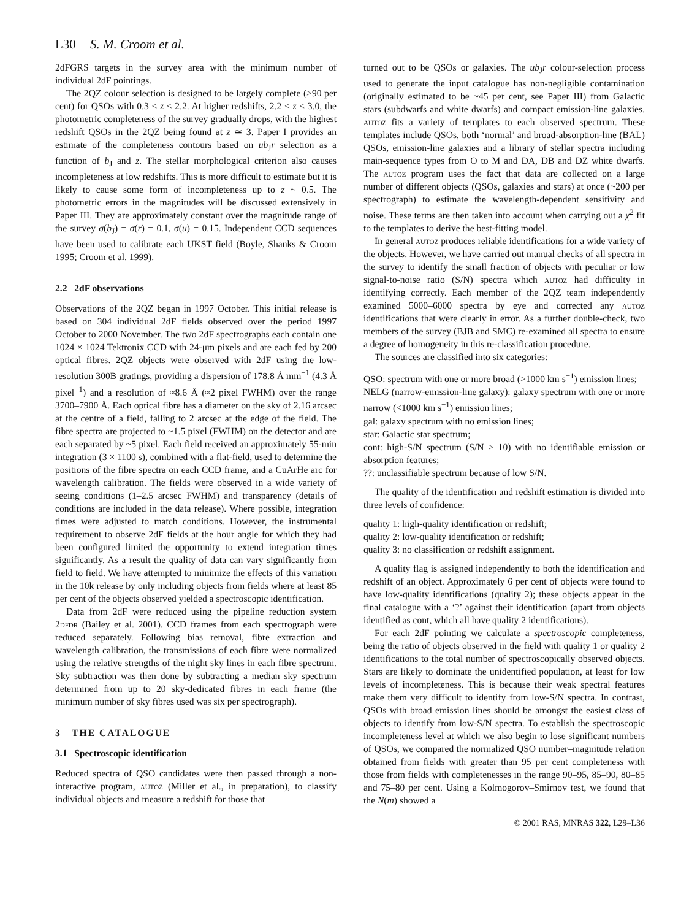L30 S. M. Croom et al.
2dFGRS targets in the survey area with the minimum number of individual 2dF pointings.
The 2QZ colour selection is designed to be largely complete (>90 per cent) for QSOs with 0.3 < z < 2.2. At higher redshifts, 2.2 < z < 3.0, the photometric completeness of the survey gradually drops, with the highest redshift QSOs in the 2QZ being found at z ≃ 3. Paper I provides an estimate of the completeness contours based on ub<sub>J</sub>r selection as a function of b<sub>J</sub> and z. The stellar morphological criterion also causes incompleteness at low redshifts. This is more difficult to estimate but it is likely to cause some form of incompleteness up to z ~ 0.5. The photometric errors in the magnitudes will be discussed extensively in Paper III. They are approximately constant over the magnitude range of the survey σ(b<sub>J</sub>) = σ(r) = 0.1, σ(u) = 0.15. Independent CCD sequences have been used to calibrate each UKST field (Boyle, Shanks & Croom 1995; Croom et al. 1999).
2.2 2dF observations
Observations of the 2QZ began in 1997 October. This initial release is based on 304 individual 2dF fields observed over the period 1997 October to 2000 November. The two 2dF spectrographs each contain one 1024 × 1024 Tektronix CCD with 24-μm pixels and are each fed by 200 optical fibres. 2QZ objects were observed with 2dF using the low-resolution 300B gratings, providing a dispersion of 178.8 Å mm<sup>−1</sup> (4.3 Å pixel<sup>−1</sup>) and a resolution of ≈8.6 Å (≈2 pixel FWHM) over the range 3700–7900 Å. Each optical fibre has a diameter on the sky of 2.16 arcsec at the centre of a field, falling to 2 arcsec at the edge of the field. The fibre spectra are projected to ~1.5 pixel (FWHM) on the detector and are each separated by ~5 pixel. Each field received an approximately 55-min integration (3 × 1100 s), combined with a flat-field, used to determine the positions of the fibre spectra on each CCD frame, and a CuArHe arc for wavelength calibration. The fields were observed in a wide variety of seeing conditions (1–2.5 arcsec FWHM) and transparency (details of conditions are included in the data release). Where possible, integration times were adjusted to match conditions. However, the instrumental requirement to observe 2dF fields at the hour angle for which they had been configured limited the opportunity to extend integration times significantly. As a result the quality of data can vary significantly from field to field. We have attempted to minimize the effects of this variation in the 10k release by only including objects from fields where at least 85 per cent of the objects observed yielded a spectroscopic identification.
Data from 2dF were reduced using the pipeline reduction system 2dfdr (Bailey et al. 2001). CCD frames from each spectrograph were reduced separately. Following bias removal, fibre extraction and wavelength calibration, the transmissions of each fibre were normalized using the relative strengths of the night sky lines in each fibre spectrum. Sky subtraction was then done by subtracting a median sky spectrum determined from up to 20 sky-dedicated fibres in each frame (the minimum number of sky fibres used was six per spectrograph).
3 THE CATALOGUE
3.1 Spectroscopic identification
Reduced spectra of QSO candidates were then passed through a non-interactive program, autoz (Miller et al., in preparation), to classify individual objects and measure a redshift for those that
turned out to be QSOs or galaxies. The ub<sub>J</sub>r colour-selection process used to generate the input catalogue has non-negligible contamination (originally estimated to be ~45 per cent, see Paper III) from Galactic stars (subdwarfs and white dwarfs) and compact emission-line galaxies. autoz fits a variety of templates to each observed spectrum. These templates include QSOs, both ‘normal’ and broad-absorption-line (BAL) QSOs, emission-line galaxies and a library of stellar spectra including main-sequence types from O to M and DA, DB and DZ white dwarfs. The autoz program uses the fact that data are collected on a large number of different objects (QSOs, galaxies and stars) at once (~200 per spectrograph) to estimate the wavelength-dependent sensitivity and noise. These terms are then taken into account when carrying out a χ<sup>2</sup> fit to the templates to derive the best-fitting model.
In general autoz produces reliable identifications for a wide variety of the objects. However, we have carried out manual checks of all spectra in the survey to identify the small fraction of objects with peculiar or low signal-to-noise ratio (S/N) spectra which autoz had difficulty in identifying correctly. Each member of the 2QZ team independently examined 5000–6000 spectra by eye and corrected any autoz identifications that were clearly in error. As a further double-check, two members of the survey (BJB and SMC) re-examined all spectra to ensure a degree of homogeneity in this re-classification procedure.
The sources are classified into six categories:
QSO: spectrum with one or more broad (>1000 km s<sup>−1</sup>) emission lines;
NELG (narrow-emission-line galaxy): galaxy spectrum with one or more narrow (<1000 km s<sup>−1</sup>) emission lines;
gal: galaxy spectrum with no emission lines;
star: Galactic star spectrum;
cont: high-S/N spectrum (S/N > 10) with no identifiable emission or absorption features;
??: unclassifiable spectrum because of low S/N.
The quality of the identification and redshift estimation is divided into three levels of confidence:
quality 1: high-quality identification or redshift;
quality 2: low-quality identification or redshift;
quality 3: no classification or redshift assignment.
A quality flag is assigned independently to both the identification and redshift of an object. Approximately 6 per cent of objects were found to have low-quality identifications (quality 2); these objects appear in the final catalogue with a ‘?’ against their identification (apart from objects identified as cont, which all have quality 2 identifications).
For each 2dF pointing we calculate a spectroscopic completeness, being the ratio of objects observed in the field with quality 1 or quality 2 identifications to the total number of spectroscopically observed objects. Stars are likely to dominate the unidentified population, at least for low levels of incompleteness. This is because their weak spectral features make them very difficult to identify from low-S/N spectra. In contrast, QSOs with broad emission lines should be amongst the easiest class of objects to identify from low-S/N spectra. To establish the spectroscopic incompleteness level at which we also begin to lose significant numbers of QSOs, we compared the normalized QSO number–magnitude relation obtained from fields with greater than 95 per cent completeness with those from fields with completenesses in the range 90–95, 85–90, 80–85 and 75–80 per cent. Using a Kolmogorov–Smirnov test, we found that the N(m) showed a
© 2001 RAS, MNRAS 322, L29–L36